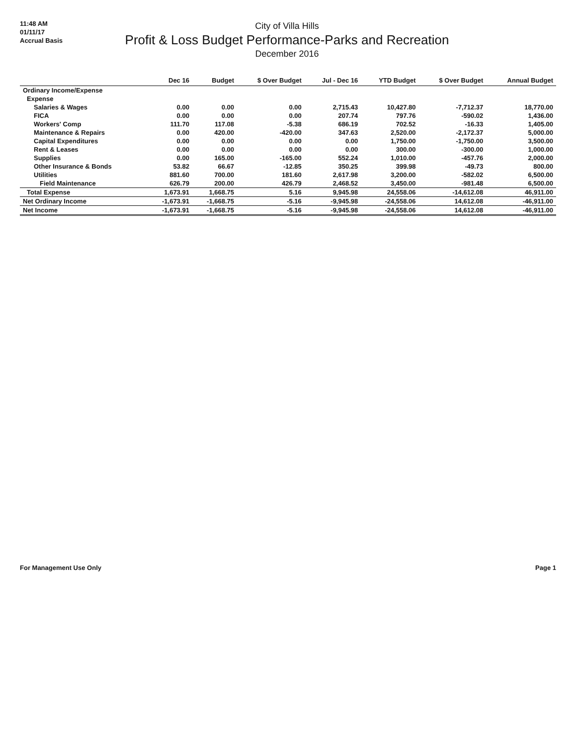11:48 AM
01/11/17
Accrual Basis
City of Villa Hills
Profit & Loss Budget Performance-Parks and Recreation
December 2016
| | Dec 16 | Budget | $ Over Budget | Jul - Dec 16 | YTD Budget | $ Over Budget | Annual Budget |
| --- | --- | --- | --- | --- | --- | --- | --- |
| Ordinary Income/Expense | | | | | | | |
| Expense | | | | | | | |
| Salaries & Wages | 0.00 | 0.00 | 0.00 | 2,715.43 | 10,427.80 | -7,712.37 | 18,770.00 |
| FICA | 0.00 | 0.00 | 0.00 | 207.74 | 797.76 | -590.02 | 1,436.00 |
| Workers' Comp | 111.70 | 117.08 | -5.38 | 686.19 | 702.52 | -16.33 | 1,405.00 |
| Maintenance & Repairs | 0.00 | 420.00 | -420.00 | 347.63 | 2,520.00 | -2,172.37 | 5,000.00 |
| Capital Expenditures | 0.00 | 0.00 | 0.00 | 0.00 | 1,750.00 | -1,750.00 | 3,500.00 |
| Rent & Leases | 0.00 | 0.00 | 0.00 | 0.00 | 300.00 | -300.00 | 1,000.00 |
| Supplies | 0.00 | 165.00 | -165.00 | 552.24 | 1,010.00 | -457.76 | 2,000.00 |
| Other Insurance & Bonds | 53.82 | 66.67 | -12.85 | 350.25 | 399.98 | -49.73 | 800.00 |
| Utilities | 881.60 | 700.00 | 181.60 | 2,617.98 | 3,200.00 | -582.02 | 6,500.00 |
| Field Maintenance | 626.79 | 200.00 | 426.79 | 2,468.52 | 3,450.00 | -981.48 | 6,500.00 |
| Total Expense | 1,673.91 | 1,668.75 | 5.16 | 9,945.98 | 24,558.06 | -14,612.08 | 46,911.00 |
| Net Ordinary Income | -1,673.91 | -1,668.75 | -5.16 | -9,945.98 | -24,558.06 | 14,612.08 | -46,911.00 |
| Net Income | -1,673.91 | -1,668.75 | -5.16 | -9,945.98 | -24,558.06 | 14,612.08 | -46,911.00 |
For Management Use Only Page 1